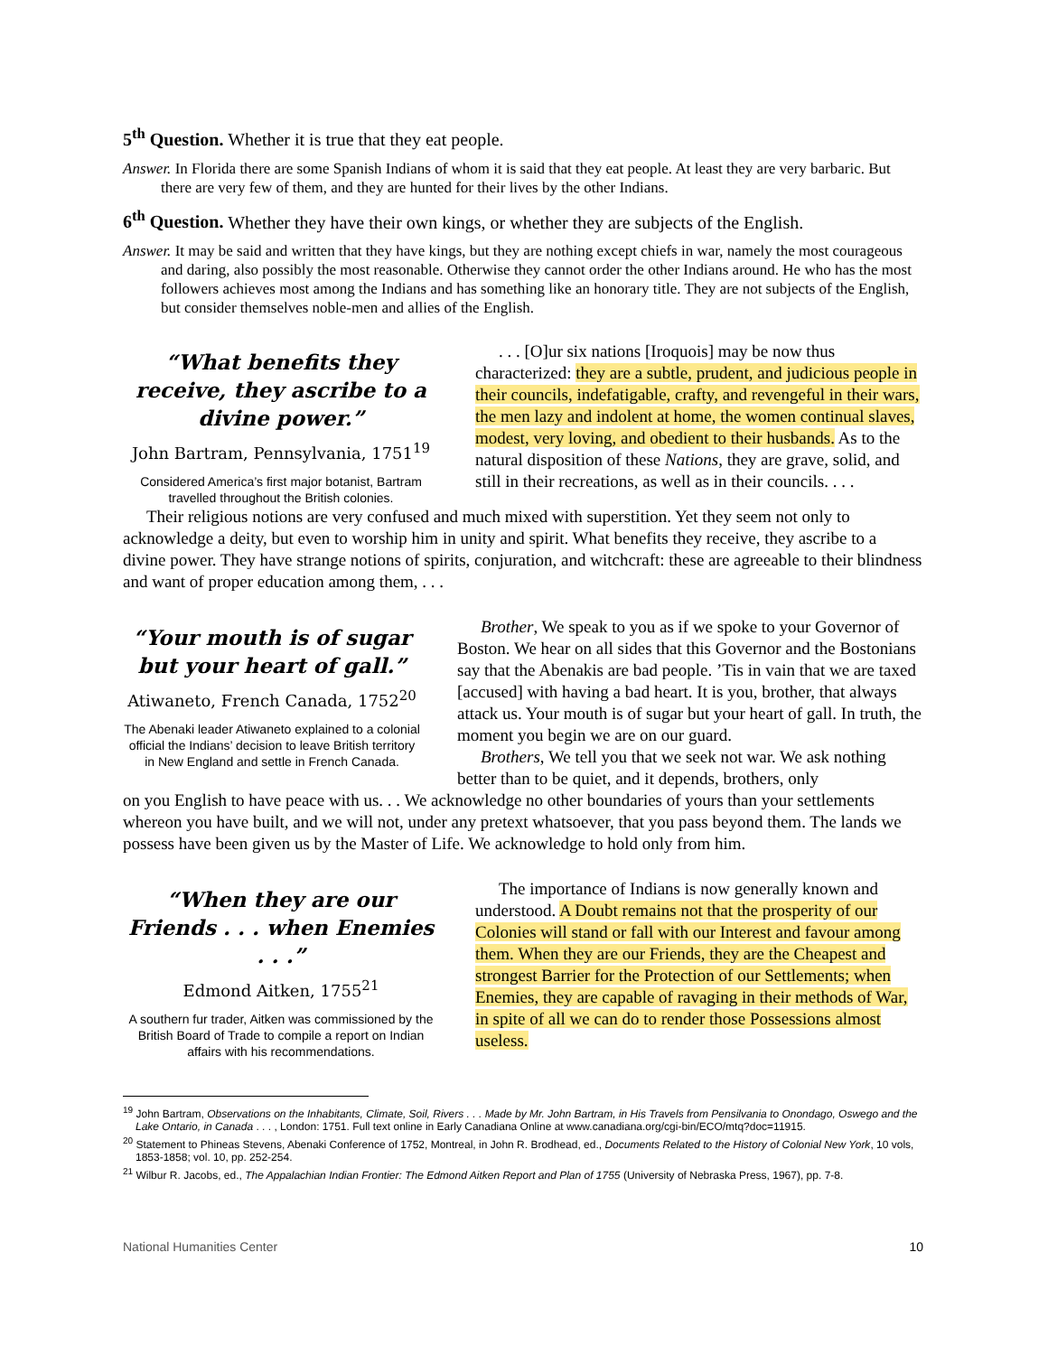5<sup>th</sup> Question. Whether it is true that they eat people.
Answer. In Florida there are some Spanish Indians of whom it is said that they eat people. At least they are very barbaric. But there are very few of them, and they are hunted for their lives by the other Indians.
6<sup>th</sup> Question. Whether they have their own kings, or whether they are subjects of the English.
Answer. It may be said and written that they have kings, but they are nothing except chiefs in war, namely the most courageous and daring, also possibly the most reasonable. Otherwise they cannot order the other Indians around. He who has the most followers achieves most among the Indians and has something like an honorary title. They are not subjects of the English, but consider themselves noble-men and allies of the English.
“What benefits they receive, they ascribe to a divine power.”
John Bartram, Pennsylvania, 1751<sup>19</sup>
Considered America’s first major botanist, Bartram travelled throughout the British colonies.
. . . [O]ur six nations [Iroquois] may be now thus characterized: they are a subtle, prudent, and judicious people in their councils, indefatigable, crafty, and revengeful in their wars, the men lazy and indolent at home, the women continual slaves, modest, very loving, and obedient to their husbands. As to the natural disposition of these Nations, they are grave, solid, and still in their recreations, as well as in their councils. . . .
Their religious notions are very confused and much mixed with superstition. Yet they seem not only to acknowledge a deity, but even to worship him in unity and spirit. What benefits they receive, they ascribe to a divine power. They have strange notions of spirits, conjuration, and witchcraft: these are agreeable to their blindness and want of proper education among them, . . .
“Your mouth is of sugar but your heart of gall.”
Atiwaneto, French Canada, 1752<sup>20</sup>
The Abenaki leader Atiwaneto explained to a colonial official the Indians’ decision to leave British territory in New England and settle in French Canada.
Brother, We speak to you as if we spoke to your Governor of Boston. We hear on all sides that this Governor and the Bostonians say that the Abenakis are bad people. ’Tis in vain that we are taxed [accused] with having a bad heart. It is you, brother, that always attack us. Your mouth is of sugar but your heart of gall. In truth, the moment you begin we are on our guard.
Brothers, We tell you that we seek not war. We ask nothing better than to be quiet, and it depends, brothers, only
on you English to have peace with us. . . We acknowledge no other boundaries of yours than your settlements whereon you have built, and we will not, under any pretext whatsoever, that you pass beyond them. The lands we possess have been given us by the Master of Life. We acknowledge to hold only from him.
“When they are our Friends . . . when Enemies . . .”
Edmond Aitken, 1755<sup>21</sup>
A southern fur trader, Aitken was commissioned by the British Board of Trade to compile a report on Indian affairs with his recommendations.
The importance of Indians is now generally known and understood. A Doubt remains not that the prosperity of our Colonies will stand or fall with our Interest and favour among them. When they are our Friends, they are the Cheapest and strongest Barrier for the Protection of our Settlements; when Enemies, they are capable of ravaging in their methods of War, in spite of all we can do to render those Possessions almost useless.
<sup>19</sup> John Bartram, Observations on the Inhabitants, Climate, Soil, Rivers . . . Made by Mr. John Bartram, in His Travels from Pensilvania to Onondago, Oswego and the Lake Ontario, in Canada . . . , London: 1751. Full text online in Early Canadiana Online at www.canadiana.org/cgi-bin/ECO/mtq?doc=11915.
<sup>20</sup> Statement to Phineas Stevens, Abenaki Conference of 1752, Montreal, in John R. Brodhead, ed., Documents Related to the History of Colonial New York, 10 vols, 1853-1858; vol. 10, pp. 252-254.
<sup>21</sup> Wilbur R. Jacobs, ed., The Appalachian Indian Frontier: The Edmond Aitken Report and Plan of 1755 (University of Nebraska Press, 1967), pp. 7-8.
National Humanities Center 10